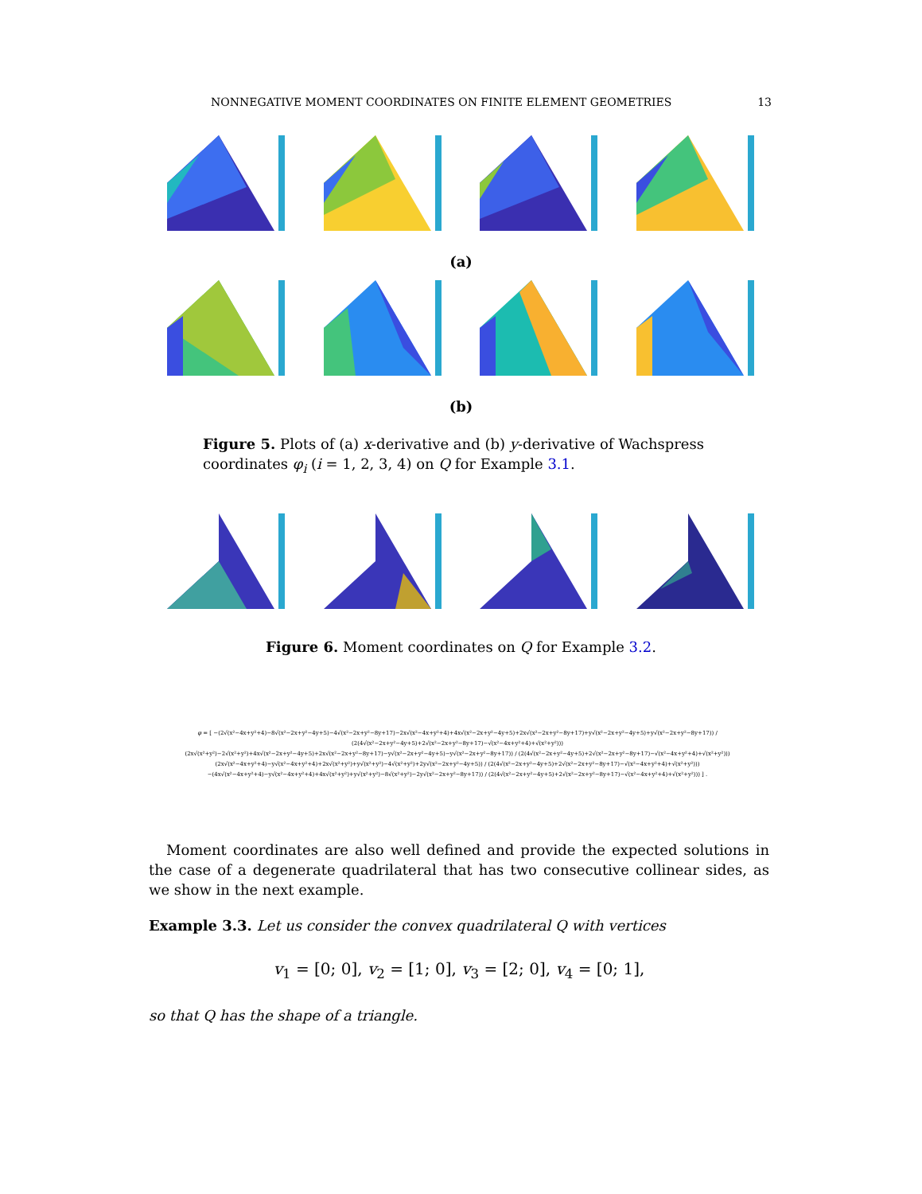NONNEGATIVE MOMENT COORDINATES ON FINITE ELEMENT GEOMETRIES 13
(a)
(b)
Figure 5. Plots of (a) x-derivative and (b) y-derivative of Wachspress coordinates φ<sub>i</sub> (i = 1, 2, 3, 4) on Q for Example 3.1.
Figure 6. Moment coordinates on Q for Example 3.2.
φ = [ −(2√(x²−4x+y²+4)−8√(x²−2x+y²−4y+5)−4√(x²−2x+y²−8y+17)−2x√(x²−4x+y²+4)+4x√(x²−2x+y²−4y+5)+2x√(x²−2x+y²−8y+17)+y√(x²−2x+y²−4y+5)+y√(x²−2x+y²−8y+17)) / (2(4√(x²−2x+y²−4y+5)+2√(x²−2x+y²−8y+17)−√(x²−4x+y²+4)+√(x²+y²)))
(2x√(x²+y²)−2√(x²+y²)+4x√(x²−2x+y²−4y+5)+2x√(x²−2x+y²−8y+17)−y√(x²−2x+y²−4y+5)−y√(x²−2x+y²−8y+17)) / (2(4√(x²−2x+y²−4y+5)+2√(x²−2x+y²−8y+17)−√(x²−4x+y²+4)+√(x²+y²)))
(2x√(x²−4x+y²+4)−y√(x²−4x+y²+4)+2x√(x²+y²)+y√(x²+y²)−4√(x²+y²)+2y√(x²−2x+y²−4y+5)) / (2(4√(x²−2x+y²−4y+5)+2√(x²−2x+y²−8y+17)−√(x²−4x+y²+4)+√(x²+y²)))
−(4x√(x²−4x+y²+4)−y√(x²−4x+y²+4)+4x√(x²+y²)+y√(x²+y²)−8√(x²+y²)−2y√(x²−2x+y²−8y+17)) / (2(4√(x²−2x+y²−4y+5)+2√(x²−2x+y²−8y+17)−√(x²−4x+y²+4)+√(x²+y²))) ] .
Moment coordinates are also well defined and provide the expected solutions in the case of a degenerate quadrilateral that has two consecutive collinear sides, as we show in the next example.
Example 3.3. Let us consider the convex quadrilateral Q with vertices
v<sub>1</sub> = [0; 0], v<sub>2</sub> = [1; 0], v<sub>3</sub> = [2; 0], v<sub>4</sub> = [0; 1],
so that Q has the shape of a triangle.